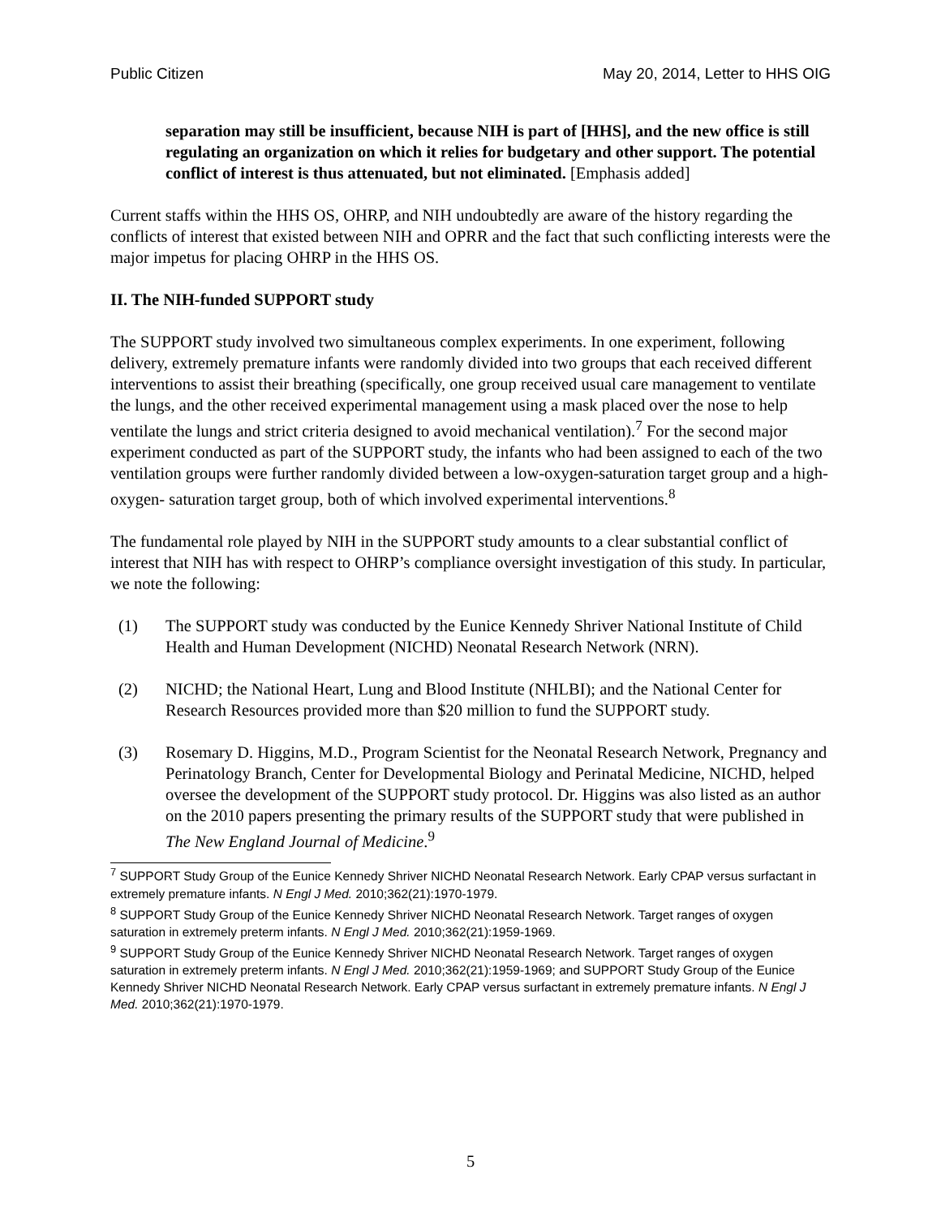Public Citizen May 20, 2014, Letter to HHS OIG
separation may still be insufficient, because NIH is part of [HHS], and the new office is still regulating an organization on which it relies for budgetary and other support. The potential conflict of interest is thus attenuated, but not eliminated. [Emphasis added]
Current staffs within the HHS OS, OHRP, and NIH undoubtedly are aware of the history regarding the conflicts of interest that existed between NIH and OPRR and the fact that such conflicting interests were the major impetus for placing OHRP in the HHS OS.
II. The NIH-funded SUPPORT study
The SUPPORT study involved two simultaneous complex experiments. In one experiment, following delivery, extremely premature infants were randomly divided into two groups that each received different interventions to assist their breathing (specifically, one group received usual care management to ventilate the lungs, and the other received experimental management using a mask placed over the nose to help ventilate the lungs and strict criteria designed to avoid mechanical ventilation).<sup>7</sup> For the second major experiment conducted as part of the SUPPORT study, the infants who had been assigned to each of the two ventilation groups were further randomly divided between a low-oxygen-saturation target group and a high-oxygen- saturation target group, both of which involved experimental interventions.<sup>8</sup>
The fundamental role played by NIH in the SUPPORT study amounts to a clear substantial conflict of interest that NIH has with respect to OHRP’s compliance oversight investigation of this study. In particular, we note the following:
(1) The SUPPORT study was conducted by the Eunice Kennedy Shriver National Institute of Child Health and Human Development (NICHD) Neonatal Research Network (NRN).
(2) NICHD; the National Heart, Lung and Blood Institute (NHLBI); and the National Center for Research Resources provided more than $20 million to fund the SUPPORT study.
(3) Rosemary D. Higgins, M.D., Program Scientist for the Neonatal Research Network, Pregnancy and Perinatology Branch, Center for Developmental Biology and Perinatal Medicine, NICHD, helped oversee the development of the SUPPORT study protocol. Dr. Higgins was also listed as an author on the 2010 papers presenting the primary results of the SUPPORT study that were published in The New England Journal of Medicine.<sup>9</sup>
<sup>7</sup> SUPPORT Study Group of the Eunice Kennedy Shriver NICHD Neonatal Research Network. Early CPAP versus surfactant in extremely premature infants. N Engl J Med. 2010;362(21):1970-1979.
<sup>8</sup> SUPPORT Study Group of the Eunice Kennedy Shriver NICHD Neonatal Research Network. Target ranges of oxygen saturation in extremely preterm infants. N Engl J Med. 2010;362(21):1959-1969.
<sup>9</sup> SUPPORT Study Group of the Eunice Kennedy Shriver NICHD Neonatal Research Network. Target ranges of oxygen saturation in extremely preterm infants. N Engl J Med. 2010;362(21):1959-1969; and SUPPORT Study Group of the Eunice Kennedy Shriver NICHD Neonatal Research Network. Early CPAP versus surfactant in extremely premature infants. N Engl J Med. 2010;362(21):1970-1979.
5